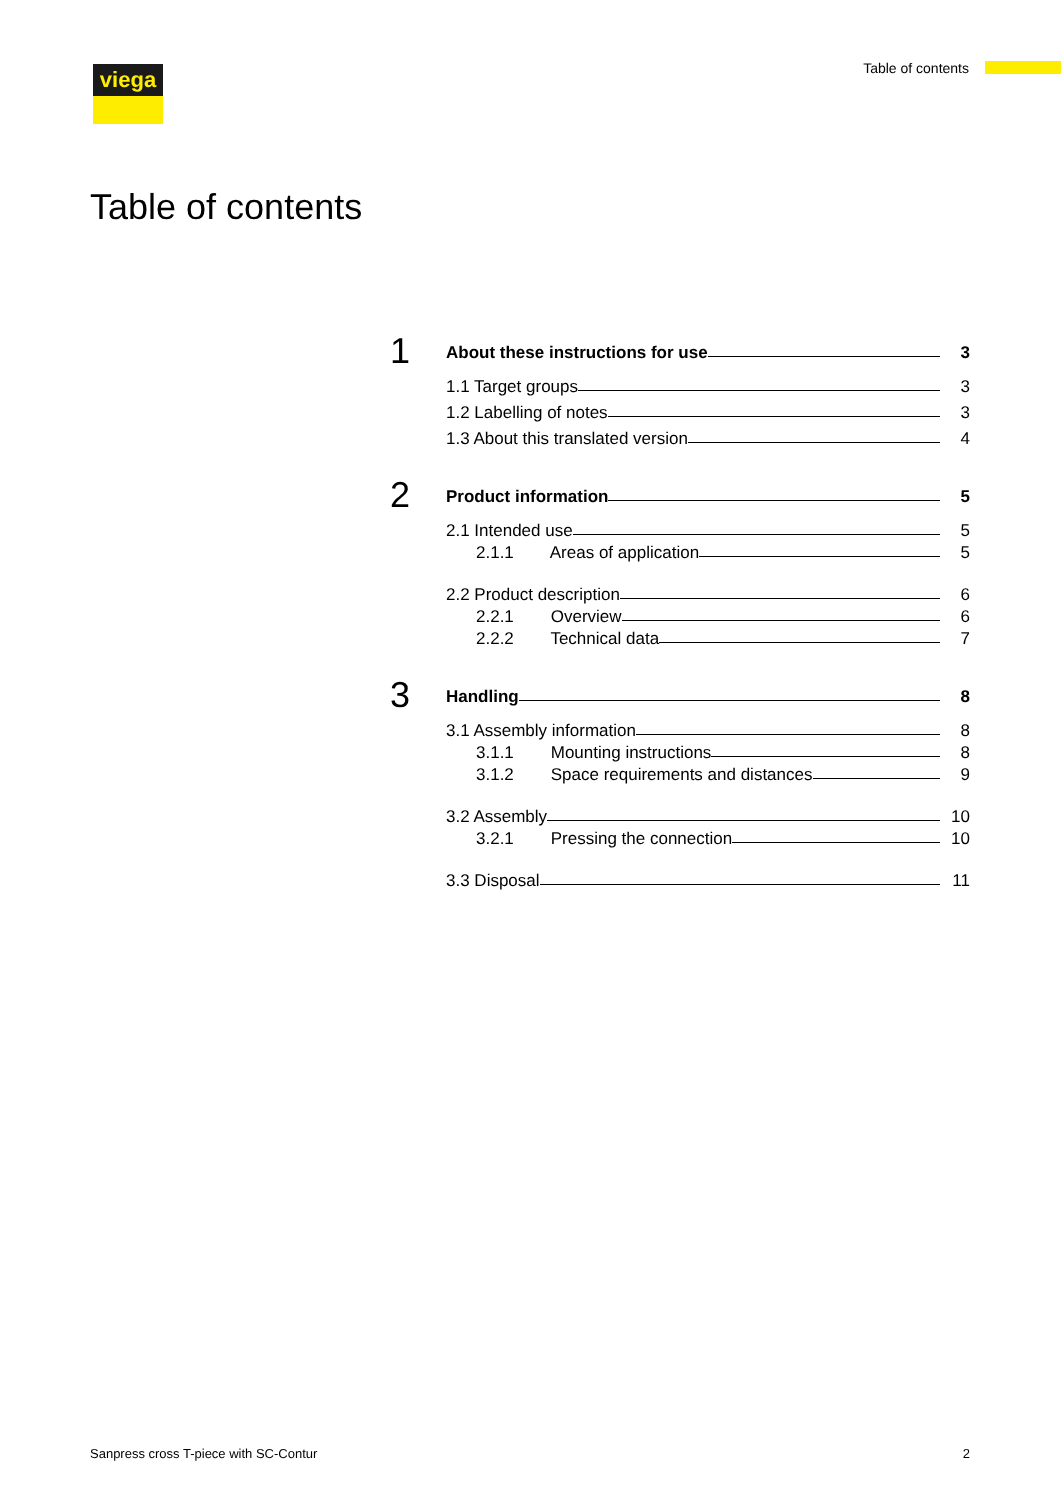viega Table of contents
Table of contents
1
About these instructions for use 3
1.1 Target groups 3
1.2 Labelling of notes 3
1.3 About this translated version 4
2
Product information 5
2.1 Intended use 5
2.1.1 Areas of application 5
2.2 Product description 6
2.2.1 Overview 6
2.2.2 Technical data 7
3
Handling 8
3.1 Assembly information 8
3.1.1 Mounting instructions 8
3.1.2 Space requirements and distances 9
3.2 Assembly 10
3.2.1 Pressing the connection 10
3.3 Disposal 11
Sanpress cross T-piece with SC-Contur 2